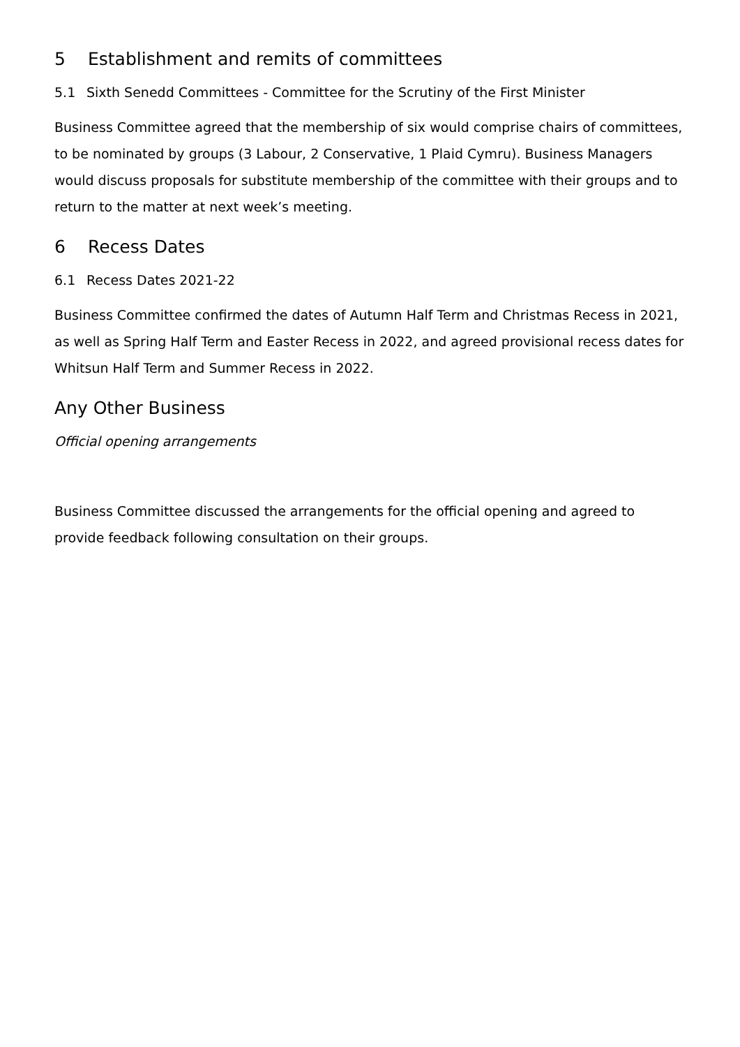5 Establishment and remits of committees
5.1 Sixth Senedd Committees - Committee for the Scrutiny of the First Minister
Business Committee agreed that the membership of six would comprise chairs of committees, to be nominated by groups (3 Labour, 2 Conservative, 1 Plaid Cymru). Business Managers would discuss proposals for substitute membership of the committee with their groups and to return to the matter at next week’s meeting.
6 Recess Dates
6.1 Recess Dates 2021-22
Business Committee confirmed the dates of Autumn Half Term and Christmas Recess in 2021, as well as Spring Half Term and Easter Recess in 2022, and agreed provisional recess dates for Whitsun Half Term and Summer Recess in 2022.
Any Other Business
Official opening arrangements
Business Committee discussed the arrangements for the official opening and agreed to provide feedback following consultation on their groups.